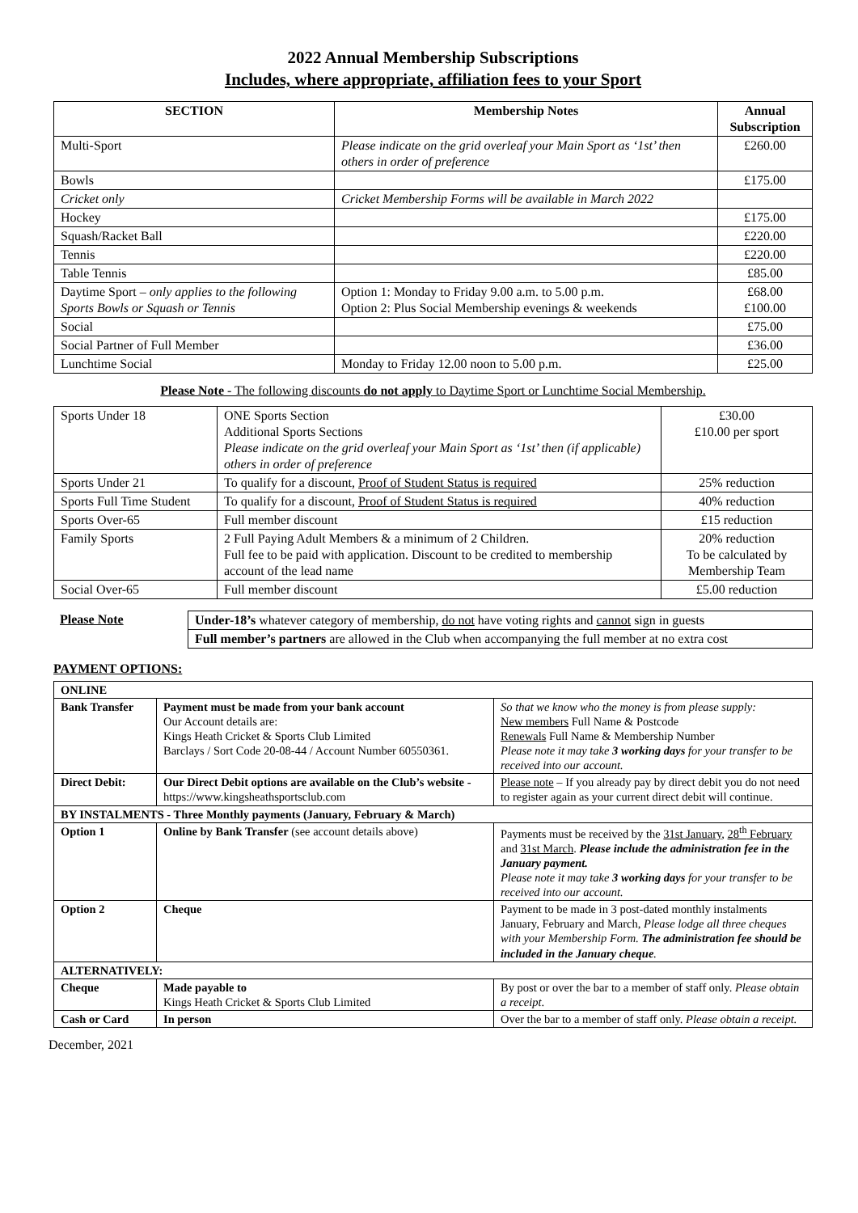2022 Annual Membership Subscriptions
Includes, where appropriate, affiliation fees to your Sport
| SECTION | Membership Notes | Annual Subscription |
| --- | --- | --- |
| Multi-Sport | Please indicate on the grid overleaf your Main Sport as ‘1st’ then others in order of preference | £260.00 |
| Bowls | | £175.00 |
| Cricket only | Cricket Membership Forms will be available in March 2022 | |
| Hockey | | £175.00 |
| Squash/Racket Ball | | £220.00 |
| Tennis | | £220.00 |
| Table Tennis | | £85.00 |
| Daytime Sport – only applies to the following Sports Bowls or Squash or Tennis | Option 1: Monday to Friday 9.00 a.m. to 5.00 p.m. Option 2: Plus Social Membership evenings & weekends | £68.00 £100.00 |
| Social | | £75.00 |
| Social Partner of Full Member | | £36.00 |
| Lunchtime Social | Monday to Friday 12.00 noon to 5.00 p.m. | £25.00 |
Please Note - The following discounts do not apply to Daytime Sport or Lunchtime Social Membership.
| Sports Under 18 | ONE Sports Section Additional Sports Sections Please indicate on the grid overleaf your Main Sport as ‘1st’ then (if applicable) others in order of preference | £30.00 £10.00 per sport |
| Sports Under 21 | To qualify for a discount, Proof of Student Status is required | 25% reduction |
| Sports Full Time Student | To qualify for a discount, Proof of Student Status is required | 40% reduction |
| Sports Over-65 | Full member discount | £15 reduction |
| Family Sports | 2 Full Paying Adult Members & a minimum of 2 Children. Full fee to be paid with application. Discount to be credited to membership account of the lead name | 20% reduction To be calculated by Membership Team |
| Social Over-65 | Full member discount | £5.00 reduction |
| Please Note | Under-18’s whatever category of membership, do not have voting rights and cannot sign in guests |
| | Full member’s partners are allowed in the Club when accompanying the full member at no extra cost |
PAYMENT OPTIONS:
| ONLINE | | |
| Bank Transfer | Payment must be made from your bank account Our Account details are: Kings Heath Cricket & Sports Club Limited Barclays / Sort Code 20-08-44 / Account Number 60550361. | So that we know who the money is from please supply: New members Full Name & Postcode Renewals Full Name & Membership Number Please note it may take 3 working days for your transfer to be received into our account. |
| Direct Debit: | Our Direct Debit options are available on the Club’s website - https://www.kingsheathsportsclub.com | Please note – If you already pay by direct debit you do not need to register again as your current direct debit will continue. |
| BY INSTALMENTS - Three Monthly payments (January, February & March) | | |
| Option 1 | Online by Bank Transfer (see account details above) | Payments must be received by the 31st January , 28<sup>th</sup> February and 31st March . Please include the administration fee in the January payment. Please note it may take 3 working days for your transfer to be received into our account. |
| Option 2 | Cheque | Payment to be made in 3 post-dated monthly instalments January, February and March, Please lodge all three cheques with your Membership Form. The administration fee should be included in the January cheque . |
| ALTERNATIVELY: | | |
| Cheque | Made payable to Kings Heath Cricket & Sports Club Limited | By post or over the bar to a member of staff only. Please obtain a receipt . |
| Cash or Card | In person | Over the bar to a member of staff only. Please obtain a receipt. |
December, 2021